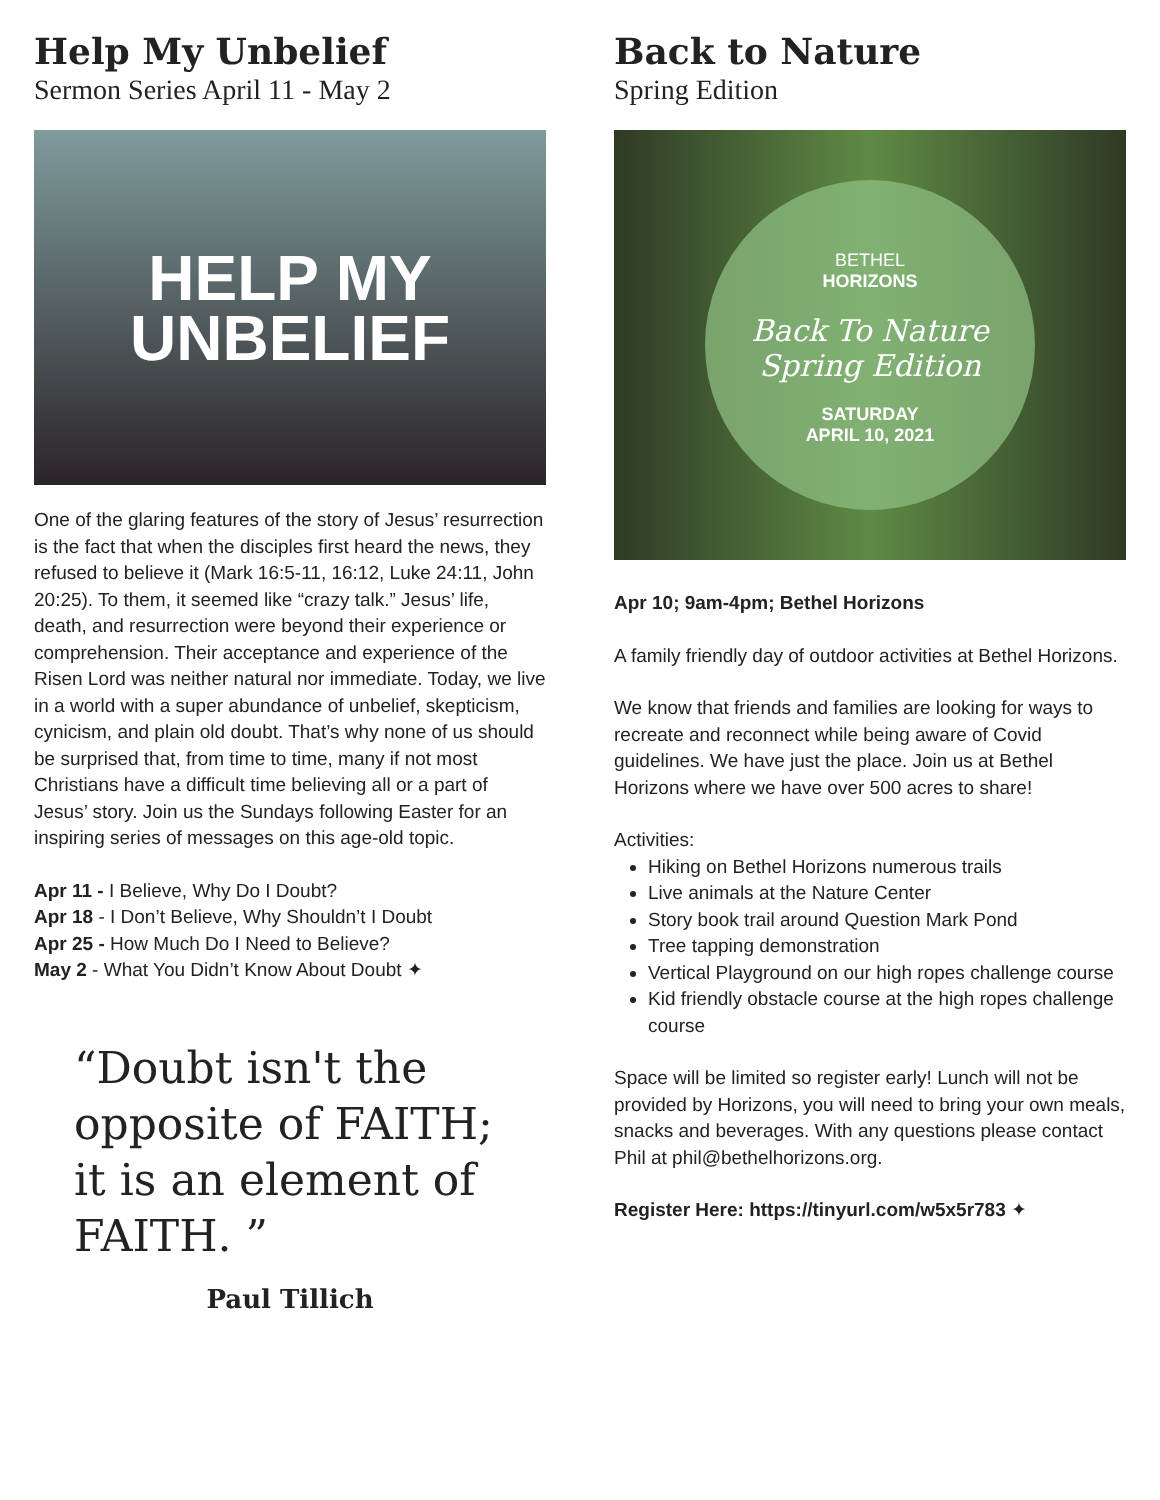Help My Unbelief
Sermon Series April 11 - May 2
HELP MY
UNBELIEF
One of the glaring features of the story of Jesus’ resurrection is the fact that when the disciples first heard the news, they refused to believe it (Mark 16:5-11, 16:12, Luke 24:11, John 20:25). To them, it seemed like “crazy talk.” Jesus’ life, death, and resurrection were beyond their experience or comprehension. Their acceptance and experience of the Risen Lord was neither natural nor immediate. Today, we live in a world with a super abundance of unbelief, skepticism, cynicism, and plain old doubt. That’s why none of us should be surprised that, from time to time, many if not most Christians have a difficult time believing all or a part of Jesus’ story. Join us the Sundays following Easter for an inspiring series of messages on this age-old topic.
Apr 11 - I Believe, Why Do I Doubt?
Apr 18 - I Don’t Believe, Why Shouldn’t I Doubt
Apr 25 - How Much Do I Need to Believe?
May 2 - What You Didn’t Know About Doubt ✦
“Doubt isn't the opposite of FAITH; it is an element of FAITH. ”
Paul Tillich
Back to Nature
Spring Edition
BETHEL
HORIZONS
Back To Nature
Spring Edition
SATURDAY
APRIL 10, 2021
Apr 10; 9am-4pm; Bethel Horizons
A family friendly day of outdoor activities at Bethel Horizons.
We know that friends and families are looking for ways to recreate and reconnect while being aware of Covid guidelines. We have just the place. Join us at Bethel Horizons where we have over 500 acres to share!
Activities:
Hiking on Bethel Horizons numerous trails
Live animals at the Nature Center
Story book trail around Question Mark Pond
Tree tapping demonstration
Vertical Playground on our high ropes challenge course
Kid friendly obstacle course at the high ropes challenge course
Space will be limited so register early! Lunch will not be provided by Horizons, you will need to bring your own meals, snacks and beverages. With any questions please contact Phil at phil@bethelhorizons.org.
Register Here: https://tinyurl.com/w5x5r783 ✦